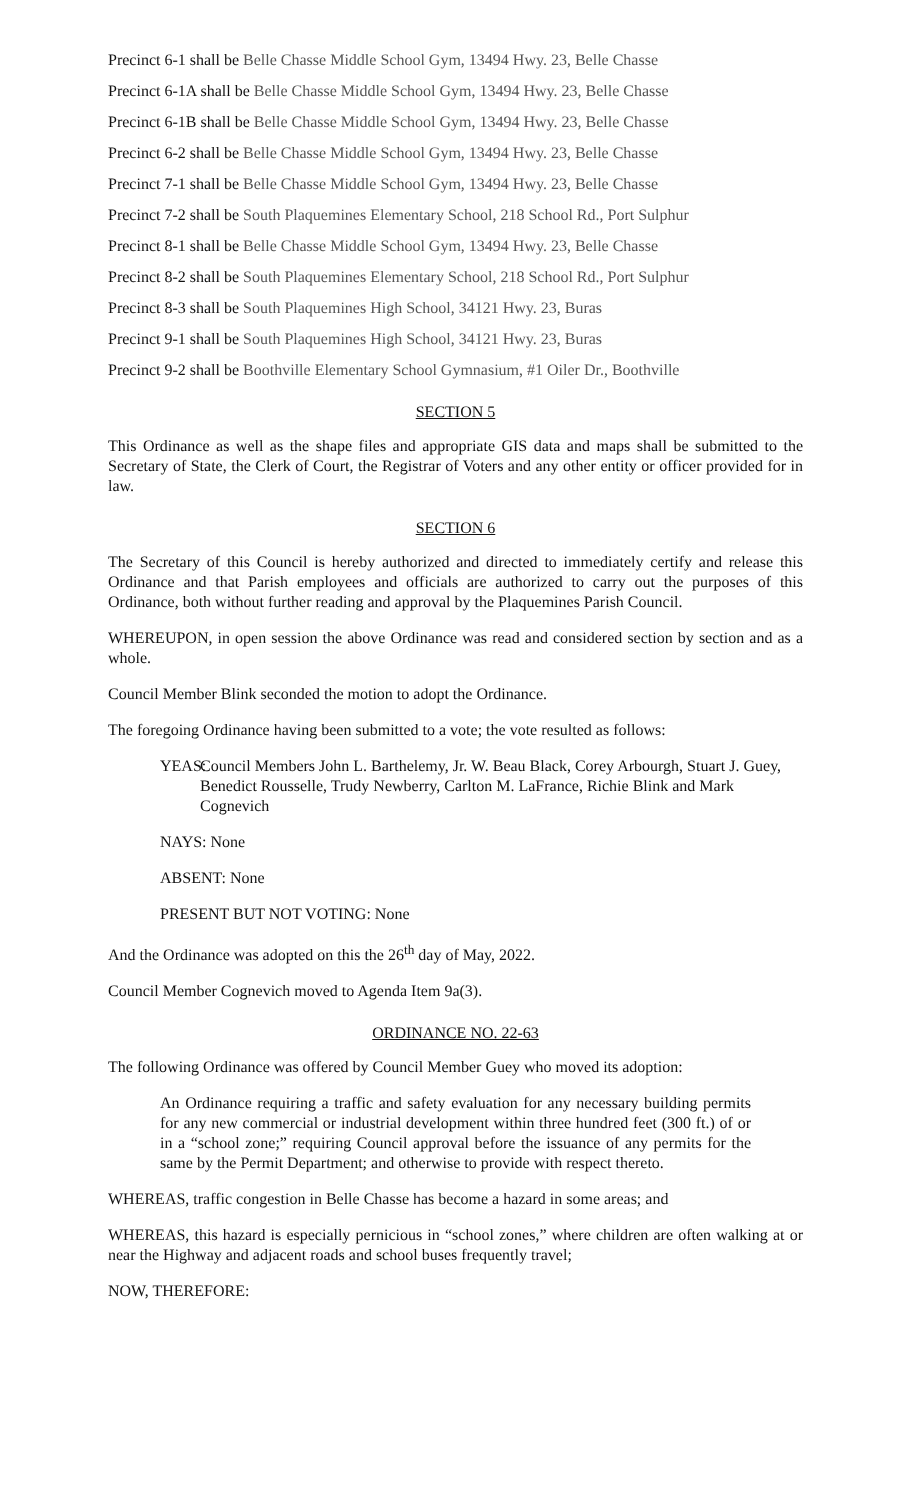Precinct 6-1 shall be Belle Chasse Middle School Gym, 13494 Hwy. 23, Belle Chasse
Precinct 6-1A shall be Belle Chasse Middle School Gym, 13494 Hwy. 23, Belle Chasse
Precinct 6-1B shall be Belle Chasse Middle School Gym, 13494 Hwy. 23, Belle Chasse
Precinct 6-2 shall be Belle Chasse Middle School Gym, 13494 Hwy. 23, Belle Chasse
Precinct 7-1 shall be Belle Chasse Middle School Gym, 13494 Hwy. 23, Belle Chasse
Precinct 7-2 shall be South Plaquemines Elementary School, 218 School Rd., Port Sulphur
Precinct 8-1 shall be Belle Chasse Middle School Gym, 13494 Hwy. 23, Belle Chasse
Precinct 8-2 shall be South Plaquemines Elementary School, 218 School Rd., Port Sulphur
Precinct 8-3 shall be South Plaquemines High School, 34121 Hwy. 23, Buras
Precinct 9-1 shall be South Plaquemines High School, 34121 Hwy. 23, Buras
Precinct 9-2 shall be Boothville Elementary School Gymnasium, #1 Oiler Dr., Boothville
SECTION 5
This Ordinance as well as the shape files and appropriate GIS data and maps shall be submitted to the Secretary of State, the Clerk of Court, the Registrar of Voters and any other entity or officer provided for in law.
SECTION 6
The Secretary of this Council is hereby authorized and directed to immediately certify and release this Ordinance and that Parish employees and officials are authorized to carry out the purposes of this Ordinance, both without further reading and approval by the Plaquemines Parish Council.
WHEREUPON, in open session the above Ordinance was read and considered section by section and as a whole.
Council Member Blink seconded the motion to adopt the Ordinance.
The foregoing Ordinance having been submitted to a vote; the vote resulted as follows:
YEAS:
Council Members John L. Barthelemy, Jr. W. Beau Black, Corey Arbourgh, Stuart J. Guey, Benedict Rousselle, Trudy Newberry, Carlton M. LaFrance, Richie Blink and Mark Cognevich
NAYS: None
ABSENT: None
PRESENT BUT NOT VOTING: None
And the Ordinance was adopted on this the 26<sup>th</sup> day of May, 2022.
Council Member Cognevich moved to Agenda Item 9a(3).
ORDINANCE NO. 22-63
The following Ordinance was offered by Council Member Guey who moved its adoption:
An Ordinance requiring a traffic and safety evaluation for any necessary building permits for any new commercial or industrial development within three hundred feet (300 ft.) of or in a “school zone;” requiring Council approval before the issuance of any permits for the same by the Permit Department; and otherwise to provide with respect thereto.
WHEREAS, traffic congestion in Belle Chasse has become a hazard in some areas; and
WHEREAS, this hazard is especially pernicious in “school zones,” where children are often walking at or near the Highway and adjacent roads and school buses frequently travel;
NOW, THEREFORE: